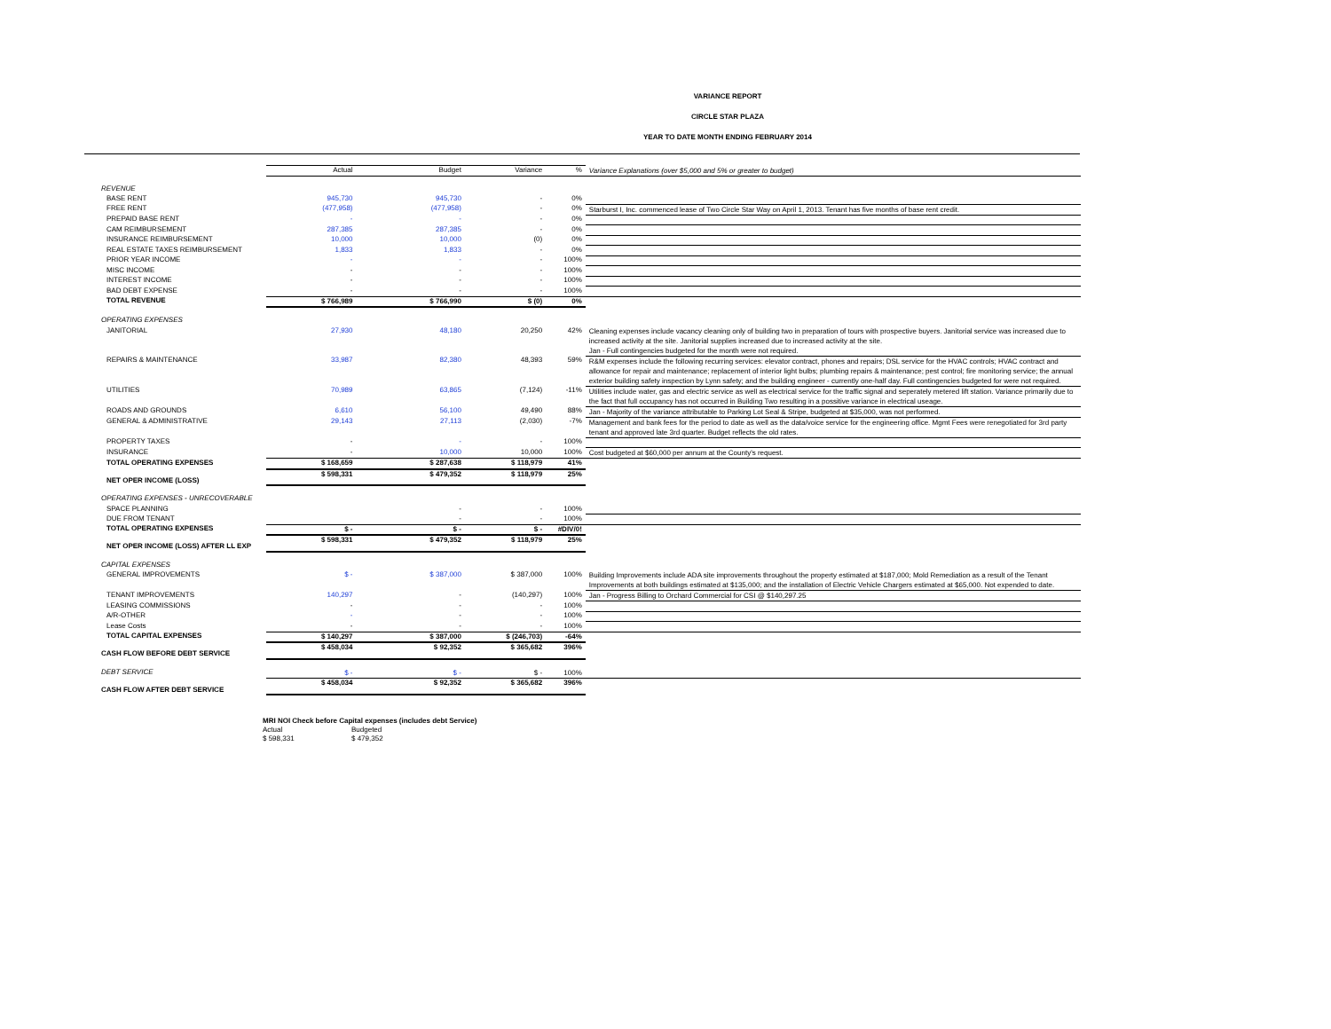VARIANCE REPORT
CIRCLE STAR PLAZA
YEAR TO DATE MONTH ENDING FEBRUARY 2014
| | Actual | Budget | Variance | % | Variance Explanations (over $5,000 and 5% or greater to budget) |
| REVENUE | | | | | |
| BASE RENT | 945,730 | 945,730 | - | 0% | |
| FREE RENT | (477,958) | (477,958) | - | 0% | Starburst I, Inc. commenced lease of Two Circle Star Way on April 1, 2013. Tenant has five months of base rent credit. |
| PREPAID BASE RENT | - | - | - | 0% | |
| CAM REIMBURSEMENT | 287,385 | 287,385 | - | 0% | |
| INSURANCE REIMBURSEMENT | 10,000 | 10,000 | (0) | 0% | |
| REAL ESTATE TAXES REIMBURSEMENT | 1,833 | 1,833 | - | 0% | |
| PRIOR YEAR INCOME | - | - | - | 100% | |
| MISC INCOME | - | - | - | 100% | |
| INTEREST INCOME | - | - | - | 100% | |
| BAD DEBT EXPENSE | - | - | - | 100% | |
| TOTAL REVENUE | $ 766,989 | $ 766,990 | $ (0) | 0% | |
| OPERATING EXPENSES | | | | | |
| JANITORIAL | 27,930 | 48,180 | 20,250 | 42% | Cleaning expenses include vacancy cleaning only of building two in preparation of tours with prospective buyers. Janitorial service was increased due to increased activity at the site. Janitorial supplies increased due to increased activity at the site. Jan - Full contingencies budgeted for the month were not required. |
| REPAIRS & MAINTENANCE | 33,987 | 82,380 | 48,393 | 59% | R&M expenses include the following recurring services: elevator contract, phones and repairs; DSL service for the HVAC controls; HVAC contract and allowance for repair and maintenance; replacement of interior light bulbs; plumbing repairs & maintenance; pest control; fire monitoring service; the annual exterior building safety inspection by Lynn safety; and the building engineer - currently one-half day. Full contingencies budgeted for were not required. |
| UTILITIES | 70,989 | 63,865 | (7,124) | -11% | Utilities include water, gas and electric service as well as electrical service for the traffic signal and seperately metered lift station. Variance primarily due to the fact that full occupancy has not occurred in Building Two resulting in a possitive variance in electrical useage. |
| ROADS AND GROUNDS | 6,610 | 56,100 | 49,490 | 88% | Jan - Majority of the variance attributable to Parking Lot Seal & Stripe, budgeted at $35,000, was not performed. |
| GENERAL & ADMINISTRATIVE | 29,143 | 27,113 | (2,030) | -7% | Management and bank fees for the period to date as well as the data/voice service for the engineering office. Mgmt Fees were renegotiated for 3rd party tenant and approved late 3rd quarter. Budget reflects the old rates. |
| PROPERTY TAXES | - | - | - | 100% | |
| INSURANCE | - | 10,000 | 10,000 | 100% | Cost budgeted at $60,000 per annum at the County's request. |
| TOTAL OPERATING EXPENSES | $ 168,659 | $ 287,638 | $ 118,979 | 41% | |
| NET OPER INCOME (LOSS) | $ 598,331 | $ 479,352 | $ 118,979 | 25% | |
| OPERATING EXPENSES - UNRECOVERABLE | | | | | |
| SPACE PLANNING | | - | - | 100% | |
| DUE FROM TENANT | | - | - | 100% | |
| TOTAL OPERATING EXPENSES | $ - | $ - | $ - | #DIV/0! | |
| NET OPER INCOME (LOSS) AFTER LL EXP | $ 598,331 | $ 479,352 | $ 118,979 | 25% | |
| CAPITAL EXPENSES | | | | | |
| GENERAL IMPROVEMENTS | $ - | $ 387,000 | $ 387,000 | 100% | Building Improvements include ADA site improvements throughout the property estimated at $187,000; Mold Remediation as a result of the Tenant Improvements at both buildings estimated at $135,000; and the installation of Electric Vehicle Chargers estimated at $65,000. Not expended to date. |
| TENANT IMPROVEMENTS | 140,297 | - | (140,297) | 100% | Jan - Progress Billing to Orchard Commercial for CSI @ $140,297.25 |
| LEASING COMMISSIONS | - | - | - | 100% | |
| A/R-OTHER | - | - | - | 100% | |
| Lease Costs | - | - | - | 100% | |
| TOTAL CAPITAL EXPENSES | $ 140,297 | $ 387,000 | $ (246,703) | -64% | |
| CASH FLOW BEFORE DEBT SERVICE | $ 458,034 | $ 92,352 | $ 365,682 | 396% | |
| DEBT SERVICE | $ - | $ - | $ - | 100% | |
| CASH FLOW AFTER DEBT SERVICE | $ 458,034 | $ 92,352 | $ 365,682 | 396% | |
MRI NOI Check before Capital expenses (includes debt Service)
Actual Budgeted
$ 598,331 $ 479,352